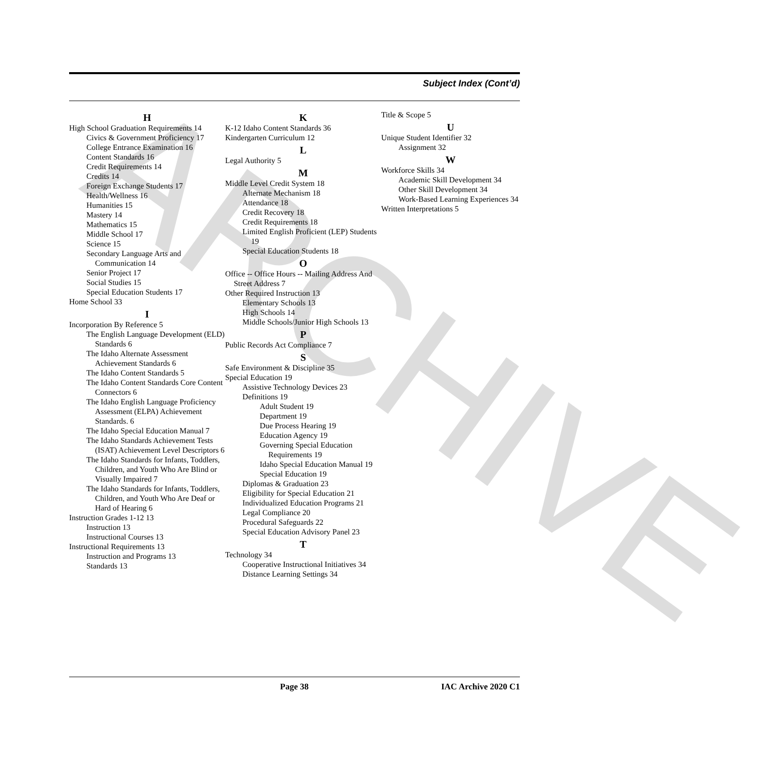ARCHIVE
Subject Index (Cont’d)
H
High School Graduation Requirements 14
Civics & Government Proficiency 17
College Entrance Examination 16
Content Standards 16
Credit Requirements 14
Credits 14
Foreign Exchange Students 17
Health/Wellness 16
Humanities 15
Mastery 14
Mathematics 15
Middle School 17
Science 15
Secondary Language Arts and Communication 14
Senior Project 17
Social Studies 15
Special Education Students 17
Home School 33
I
Incorporation By Reference 5
The English Language Development (ELD) Standards 6
The Idaho Alternate Assessment Achievement Standards 6
The Idaho Content Standards 5
The Idaho Content Standards Core Content Connectors 6
The Idaho English Language Proficiency Assessment (ELPA) Achievement Standards. 6
The Idaho Special Education Manual 7
The Idaho Standards Achievement Tests (ISAT) Achievement Level Descriptors 6
The Idaho Standards for Infants, Toddlers, Children, and Youth Who Are Blind or Visually Impaired 7
The Idaho Standards for Infants, Toddlers, Children, and Youth Who Are Deaf or Hard of Hearing 6
Instruction Grades 1-12 13
Instruction 13
Instructional Courses 13
Instructional Requirements 13
Instruction and Programs 13
Standards 13
K
K-12 Idaho Content Standards 36
Kindergarten Curriculum 12
L
Legal Authority 5
M
Middle Level Credit System 18
Alternate Mechanism 18
Attendance 18
Credit Recovery 18
Credit Requirements 18
Limited English Proficient (LEP) Students 19
Special Education Students 18
O
Office -- Office Hours -- Mailing Address And Street Address 7
Other Required Instruction 13
Elementary Schools 13
High Schools 14
Middle Schools/Junior High Schools 13
P
Public Records Act Compliance 7
S
Safe Environment & Discipline 35
Special Education 19
Assistive Technology Devices 23
Definitions 19
Adult Student 19
Department 19
Due Process Hearing 19
Education Agency 19
Governing Special Education Requirements 19
Idaho Special Education Manual 19
Special Education 19
Diplomas & Graduation 23
Eligibility for Special Education 21
Individualized Education Programs 21
Legal Compliance 20
Procedural Safeguards 22
Special Education Advisory Panel 23
T
Technology 34
Cooperative Instructional Initiatives 34
Distance Learning Settings 34
Title & Scope 5
U
Unique Student Identifier 32
Assignment 32
W
Workforce Skills 34
Academic Skill Development 34
Other Skill Development 34
Work-Based Learning Experiences 34
Written Interpretations 5
Page 38 IAC Archive 2020 C1